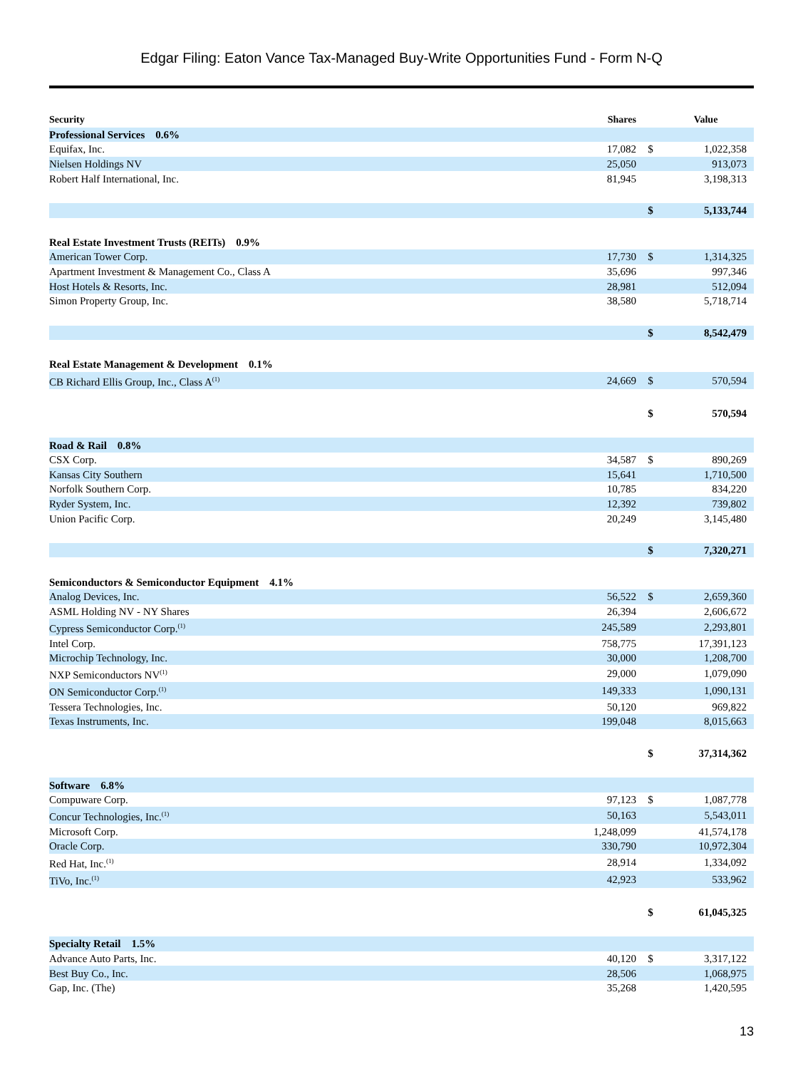Edgar Filing: Eaton Vance Tax-Managed Buy-Write Opportunities Fund - Form N-Q
| Security | Shares | | Value |
| --- | --- | --- | --- |
| Professional Services 0.6% | | | |
| Equifax, Inc. | 17,082 | $ | 1,022,358 |
| Nielsen Holdings NV | 25,050 | | 913,073 |
| Robert Half International, Inc. | 81,945 | | 3,198,313 |
| | | $ | 5,133,744 |
| Real Estate Investment Trusts (REITs) 0.9% | | | |
| American Tower Corp. | 17,730 | $ | 1,314,325 |
| Apartment Investment & Management Co., Class A | 35,696 | | 997,346 |
| Host Hotels & Resorts, Inc. | 28,981 | | 512,094 |
| Simon Property Group, Inc. | 38,580 | | 5,718,714 |
| | | $ | 8,542,479 |
| Real Estate Management & Development 0.1% | | | |
| CB Richard Ellis Group, Inc., Class A<sup>(1)</sup> | 24,669 | $ | 570,594 |
| | | $ | 570,594 |
| Road & Rail 0.8% | | | |
| CSX Corp. | 34,587 | $ | 890,269 |
| Kansas City Southern | 15,641 | | 1,710,500 |
| Norfolk Southern Corp. | 10,785 | | 834,220 |
| Ryder System, Inc. | 12,392 | | 739,802 |
| Union Pacific Corp. | 20,249 | | 3,145,480 |
| | | $ | 7,320,271 |
| Semiconductors & Semiconductor Equipment 4.1% | | | |
| Analog Devices, Inc. | 56,522 | $ | 2,659,360 |
| ASML Holding NV - NY Shares | 26,394 | | 2,606,672 |
| Cypress Semiconductor Corp.<sup>(1)</sup> | 245,589 | | 2,293,801 |
| Intel Corp. | 758,775 | | 17,391,123 |
| Microchip Technology, Inc. | 30,000 | | 1,208,700 |
| NXP Semiconductors NV<sup>(1)</sup> | 29,000 | | 1,079,090 |
| ON Semiconductor Corp.<sup>(1)</sup> | 149,333 | | 1,090,131 |
| Tessera Technologies, Inc. | 50,120 | | 969,822 |
| Texas Instruments, Inc. | 199,048 | | 8,015,663 |
| | | $ | 37,314,362 |
| Software 6.8% | | | |
| Compuware Corp. | 97,123 | $ | 1,087,778 |
| Concur Technologies, Inc.<sup>(1)</sup> | 50,163 | | 5,543,011 |
| Microsoft Corp. | 1,248,099 | | 41,574,178 |
| Oracle Corp. | 330,790 | | 10,972,304 |
| Red Hat, Inc.<sup>(1)</sup> | 28,914 | | 1,334,092 |
| TiVo, Inc.<sup>(1)</sup> | 42,923 | | 533,962 |
| | | $ | 61,045,325 |
| Specialty Retail 1.5% | | | |
| Advance Auto Parts, Inc. | 40,120 | $ | 3,317,122 |
| Best Buy Co., Inc. | 28,506 | | 1,068,975 |
| Gap, Inc. (The) | 35,268 | | 1,420,595 |
13